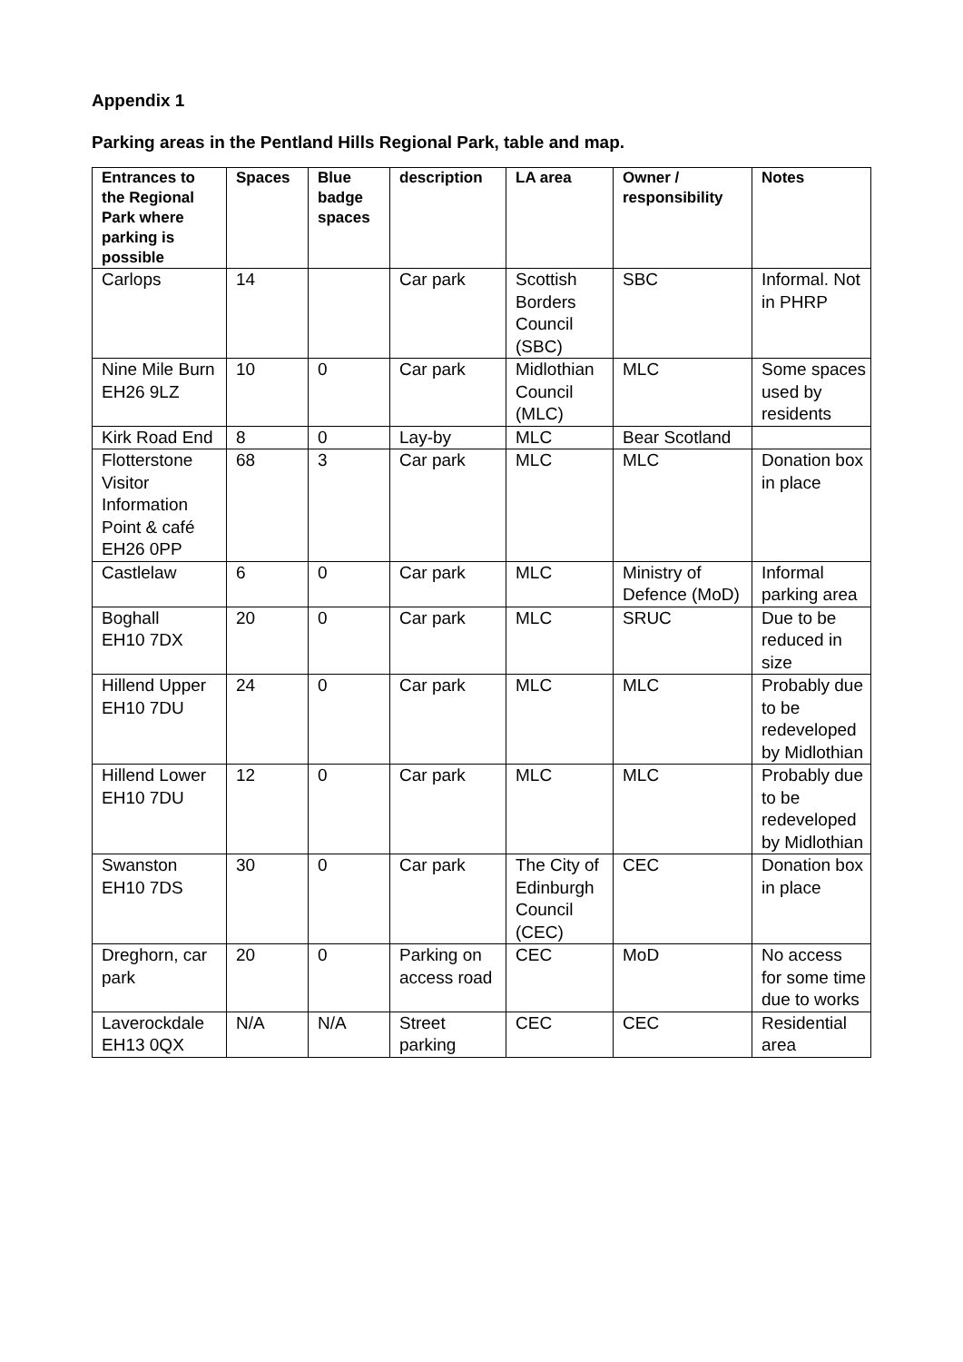Appendix 1
Parking areas in the Pentland Hills Regional Park, table and map.
| Entrances to the Regional Park where parking is possible | Spaces | Blue badge spaces | description | LA area | Owner / responsibility | Notes |
| --- | --- | --- | --- | --- | --- | --- |
| Carlops | 14 | | Car park | Scottish Borders Council (SBC) | SBC | Informal. Not in PHRP |
| Nine Mile Burn EH26 9LZ | 10 | 0 | Car park | Midlothian Council (MLC) | MLC | Some spaces used by residents |
| Kirk Road End | 8 | 0 | Lay-by | MLC | Bear Scotland | |
| Flotterstone Visitor Information Point & café EH26 0PP | 68 | 3 | Car park | MLC | MLC | Donation box in place |
| Castlelaw | 6 | 0 | Car park | MLC | Ministry of Defence (MoD) | Informal parking area |
| Boghall EH10 7DX | 20 | 0 | Car park | MLC | SRUC | Due to be reduced in size |
| Hillend Upper EH10 7DU | 24 | 0 | Car park | MLC | MLC | Probably due to be redeveloped by Midlothian |
| Hillend Lower EH10 7DU | 12 | 0 | Car park | MLC | MLC | Probably due to be redeveloped by Midlothian |
| Swanston EH10 7DS | 30 | 0 | Car park | The City of Edinburgh Council (CEC) | CEC | Donation box in place |
| Dreghorn, car park | 20 | 0 | Parking on access road | CEC | MoD | No access for some time due to works |
| Laverockdale EH13 0QX | N/A | N/A | Street parking | CEC | CEC | Residential area |